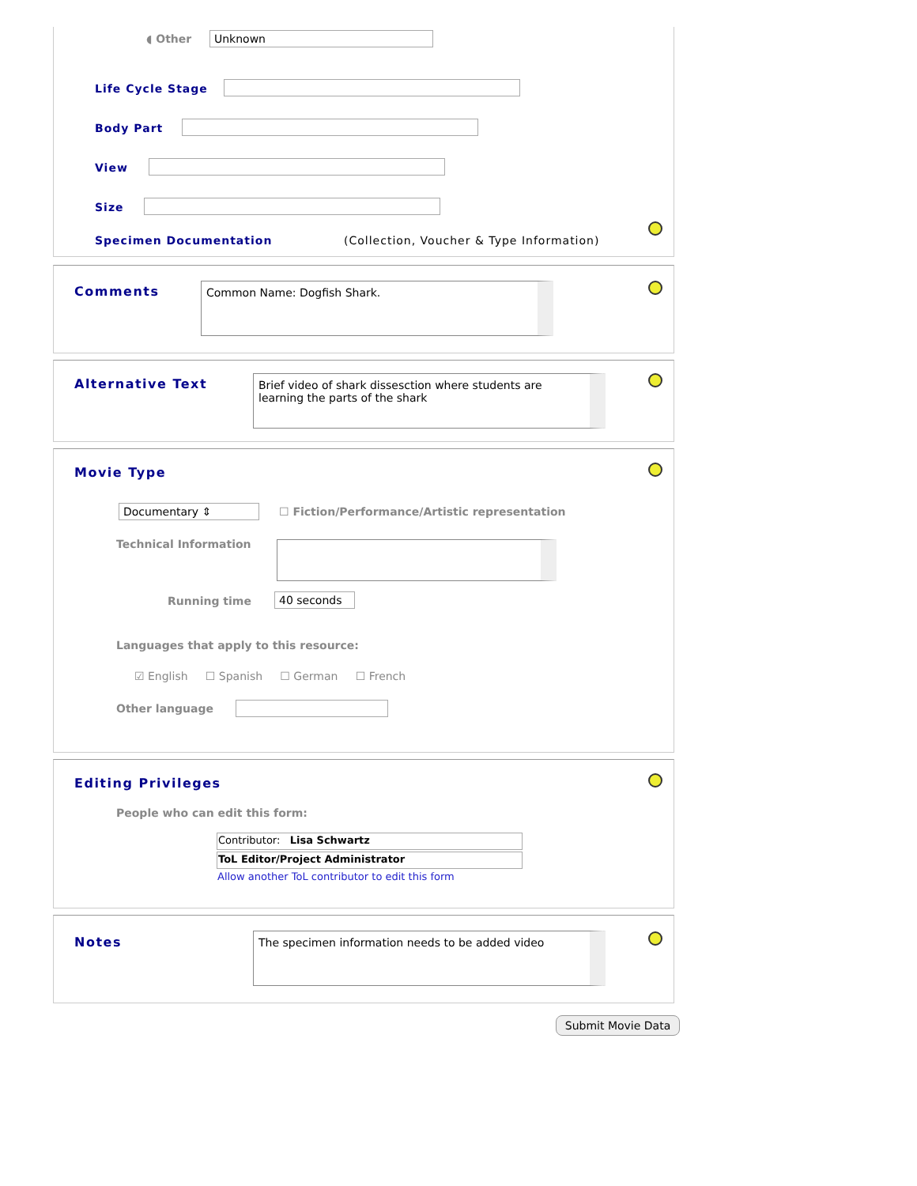◖ Other Unknown
Life Cycle Stage
Body Part
View
Size
Specimen Documentation
(Collection, Voucher & Type Information)
Comments Common Name: Dogfish Shark.
Alternative Text
Brief video of shark dissesction where students are learning the parts of the shark
Movie Type
Documentary ⇕
☐ Fiction/Performance/Artistic representation
Technical Information
Running time 40 seconds
Languages that apply to this resource:
☑ English ☐ Spanish ☐ German ☐ French
Other language
Editing Privileges
People who can edit this form:
Contributor: Lisa Schwartz
ToL Editor/Project Administrator
Allow another ToL contributor to edit this form
Notes The specimen information needs to be added video
Submit Movie Data